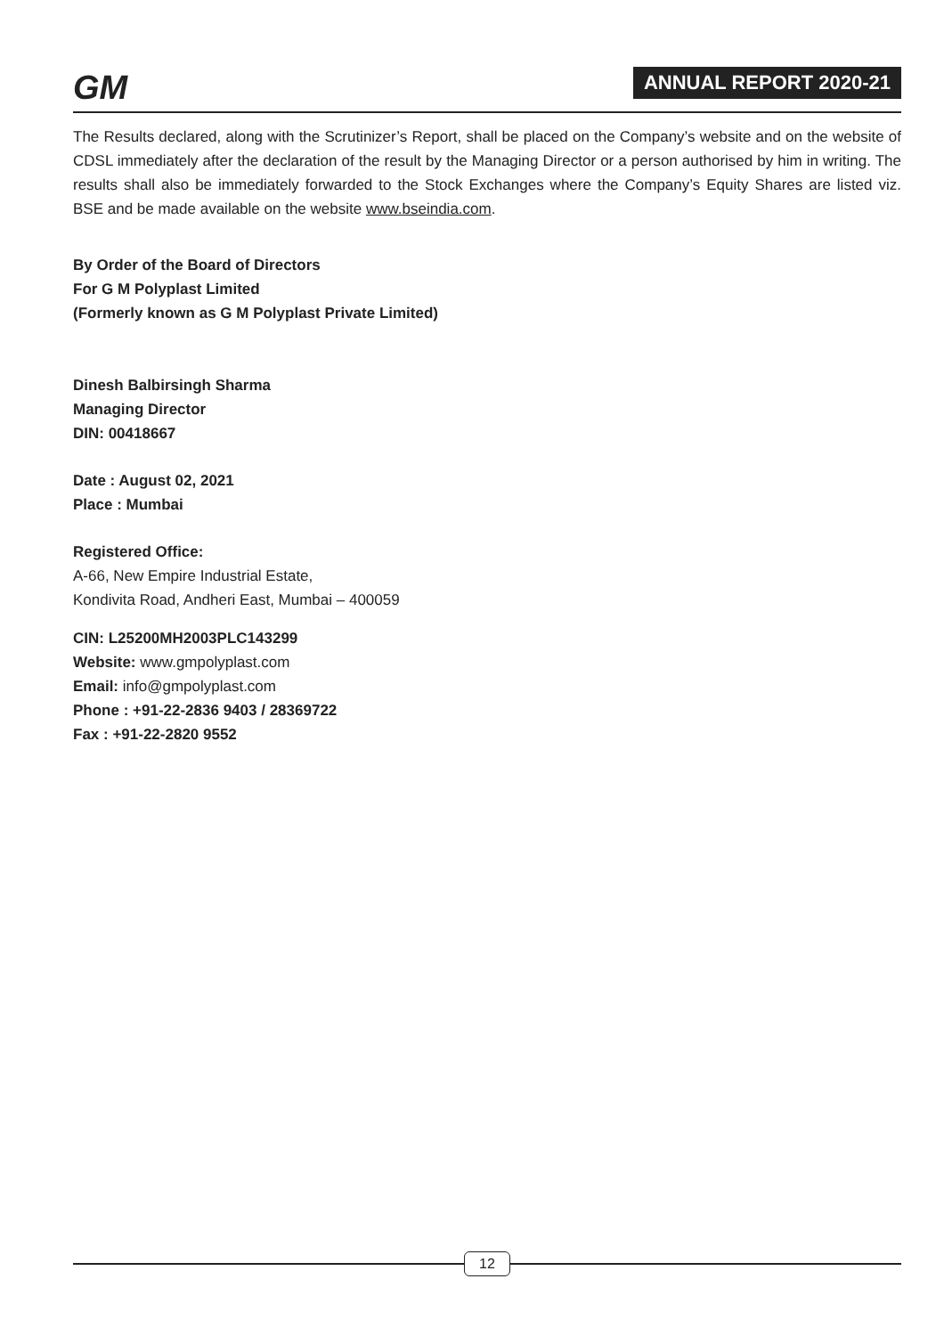GM
ANNUAL REPORT 2020-21
The Results declared, along with the Scrutinizer’s Report, shall be placed on the Company’s website and on the website of CDSL immediately after the declaration of the result by the Managing Director or a person authorised by him in writing. The results shall also be immediately forwarded to the Stock Exchanges where the Company’s Equity Shares are listed viz. BSE and be made available on the website www.bseindia.com.
By Order of the Board of Directors
For G M Polyplast Limited
(Formerly known as G M Polyplast Private Limited)
Dinesh Balbirsingh Sharma
Managing Director
DIN: 00418667
Date : August 02, 2021
Place : Mumbai
Registered Office:
A-66, New Empire Industrial Estate,
Kondivita Road, Andheri East, Mumbai – 400059
CIN: L25200MH2003PLC143299
Website: www.gmpolyplast.com
Email: info@gmpolyplast.com
Phone : +91-22-2836 9403 / 28369722
Fax : +91-22-2820 9552
12